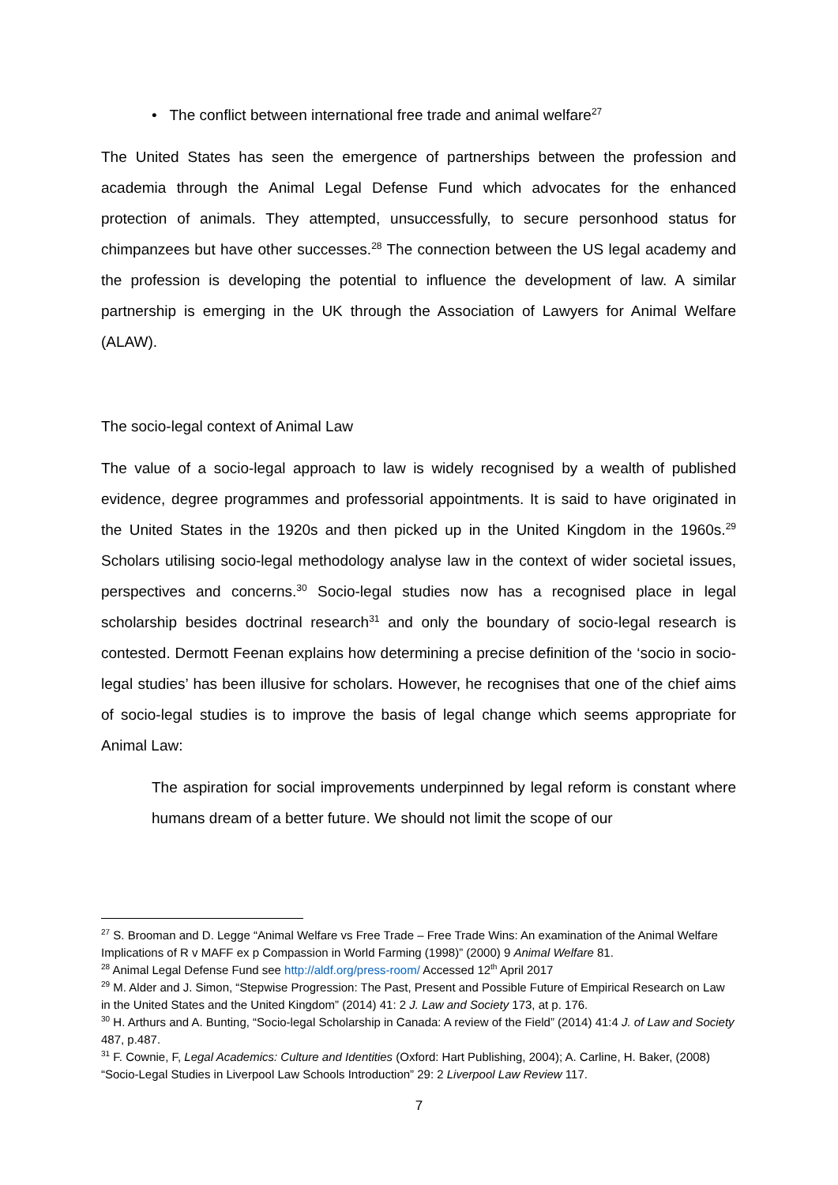• The conflict between international free trade and animal welfare<sup>27</sup>
The United States has seen the emergence of partnerships between the profession and academia through the Animal Legal Defense Fund which advocates for the enhanced protection of animals. They attempted, unsuccessfully, to secure personhood status for chimpanzees but have other successes.<sup>28</sup> The connection between the US legal academy and the profession is developing the potential to influence the development of law. A similar partnership is emerging in the UK through the Association of Lawyers for Animal Welfare (ALAW).
The socio-legal context of Animal Law
The value of a socio-legal approach to law is widely recognised by a wealth of published evidence, degree programmes and professorial appointments. It is said to have originated in the United States in the 1920s and then picked up in the United Kingdom in the 1960s.<sup>29</sup> Scholars utilising socio-legal methodology analyse law in the context of wider societal issues, perspectives and concerns.<sup>30</sup> Socio-legal studies now has a recognised place in legal scholarship besides doctrinal research<sup>31</sup> and only the boundary of socio-legal research is contested. Dermott Feenan explains how determining a precise definition of the ‘socio in socio-legal studies’ has been illusive for scholars. However, he recognises that one of the chief aims of socio-legal studies is to improve the basis of legal change which seems appropriate for Animal Law:
The aspiration for social improvements underpinned by legal reform is constant where humans dream of a better future. We should not limit the scope of our
<sup>27</sup> S. Brooman and D. Legge “Animal Welfare vs Free Trade – Free Trade Wins: An examination of the Animal Welfare Implications of R v MAFF ex p Compassion in World Farming (1998)” (2000) 9 Animal Welfare 81.
<sup>28</sup> Animal Legal Defense Fund see http://aldf.org/press-room/ Accessed 12<sup>th</sup> April 2017
<sup>29</sup> M. Alder and J. Simon, “Stepwise Progression: The Past, Present and Possible Future of Empirical Research on Law in the United States and the United Kingdom” (2014) 41: 2 J. Law and Society 173, at p. 176.
<sup>30</sup> H. Arthurs and A. Bunting, “Socio-legal Scholarship in Canada: A review of the Field” (2014) 41:4 J. of Law and Society 487, p.487.
<sup>31</sup> F. Cownie, F, Legal Academics: Culture and Identities (Oxford: Hart Publishing, 2004); A. Carline, H. Baker, (2008) “Socio-Legal Studies in Liverpool Law Schools Introduction” 29: 2 Liverpool Law Review 117.
7